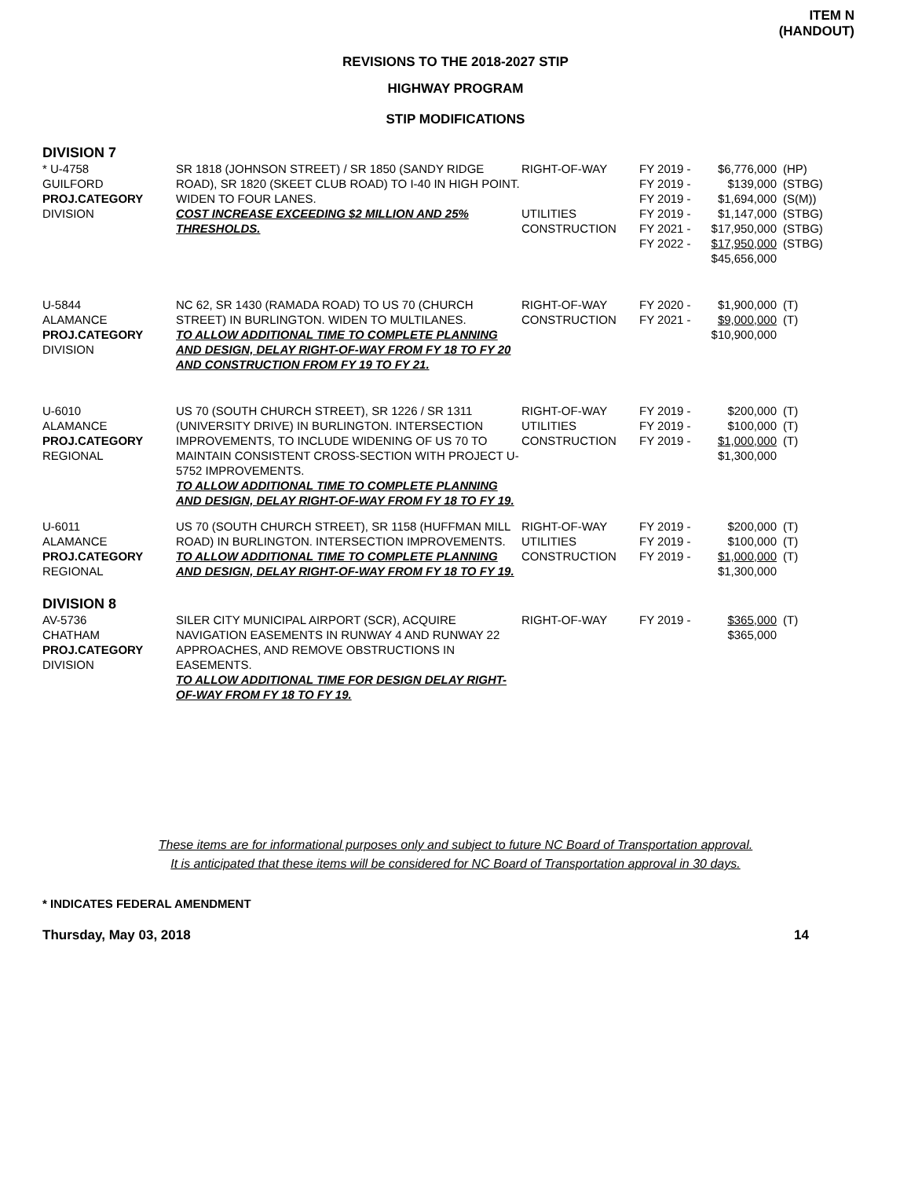ITEM N
(HANDOUT)
REVISIONS TO THE 2018-2027 STIP
HIGHWAY PROGRAM
STIP MODIFICATIONS
DIVISION 7
| * U-4758 GUILFORD PROJ.CATEGORY DIVISION | SR 1818 (JOHNSON STREET) / SR 1850 (SANDY RIDGE ROAD), SR 1820 (SKEET CLUB ROAD) TO I-40 IN HIGH POINT. WIDEN TO FOUR LANES. COST INCREASE EXCEEDING $2 MILLION AND 25% THRESHOLDS. | RIGHT-OF-WAY UTILITIES CONSTRUCTION | FY 2019 - $6,776,000 (HP) FY 2019 - $139,000 (STBG) FY 2019 - $1,694,000 (S(M)) FY 2019 - $1,147,000 (STBG) FY 2021 - $17,950,000 (STBG) FY 2022 - $17,950,000 (STBG) $45,656,000 |
| U-5844 ALAMANCE PROJ.CATEGORY DIVISION | NC 62, SR 1430 (RAMADA ROAD) TO US 70 (CHURCH STREET) IN BURLINGTON. WIDEN TO MULTILANES. TO ALLOW ADDITIONAL TIME TO COMPLETE PLANNING AND DESIGN, DELAY RIGHT-OF-WAY FROM FY 18 TO FY 20 AND CONSTRUCTION FROM FY 19 TO FY 21. | RIGHT-OF-WAY CONSTRUCTION | FY 2020 - $1,900,000 (T) FY 2021 - $9,000,000 (T) $10,900,000 |
| U-6010 ALAMANCE PROJ.CATEGORY REGIONAL | US 70 (SOUTH CHURCH STREET), SR 1226 / SR 1311 (UNIVERSITY DRIVE) IN BURLINGTON. INTERSECTION IMPROVEMENTS, TO INCLUDE WIDENING OF US 70 TO MAINTAIN CONSISTENT CROSS-SECTION WITH PROJECT U-5752 IMPROVEMENTS. TO ALLOW ADDITIONAL TIME TO COMPLETE PLANNING AND DESIGN, DELAY RIGHT-OF-WAY FROM FY 18 TO FY 19. | RIGHT-OF-WAY UTILITIES CONSTRUCTION | FY 2019 - $200,000 (T) FY 2019 - $100,000 (T) FY 2019 - $1,000,000 (T) $1,300,000 |
| U-6011 ALAMANCE PROJ.CATEGORY REGIONAL | US 70 (SOUTH CHURCH STREET), SR 1158 (HUFFMAN MILL ROAD) IN BURLINGTON. INTERSECTION IMPROVEMENTS. TO ALLOW ADDITIONAL TIME TO COMPLETE PLANNING AND DESIGN, DELAY RIGHT-OF-WAY FROM FY 18 TO FY 19. | RIGHT-OF-WAY UTILITIES CONSTRUCTION | FY 2019 - $200,000 (T) FY 2019 - $100,000 (T) FY 2019 - $1,000,000 (T) $1,300,000 |
DIVISION 8
| AV-5736 CHATHAM PROJ.CATEGORY DIVISION | SILER CITY MUNICIPAL AIRPORT (SCR), ACQUIRE NAVIGATION EASEMENTS IN RUNWAY 4 AND RUNWAY 22 APPROACHES, AND REMOVE OBSTRUCTIONS IN EASEMENTS. TO ALLOW ADDITIONAL TIME FOR DESIGN DELAY RIGHT-OF-WAY FROM FY 18 TO FY 19. | RIGHT-OF-WAY | FY 2019 - $365,000 (T) $365,000 |
These items are for informational purposes only and subject to future NC Board of Transportation approval.
It is anticipated that these items will be considered for NC Board of Transportation approval in 30 days.
* INDICATES FEDERAL AMENDMENT
Thursday, May 03, 2018 14